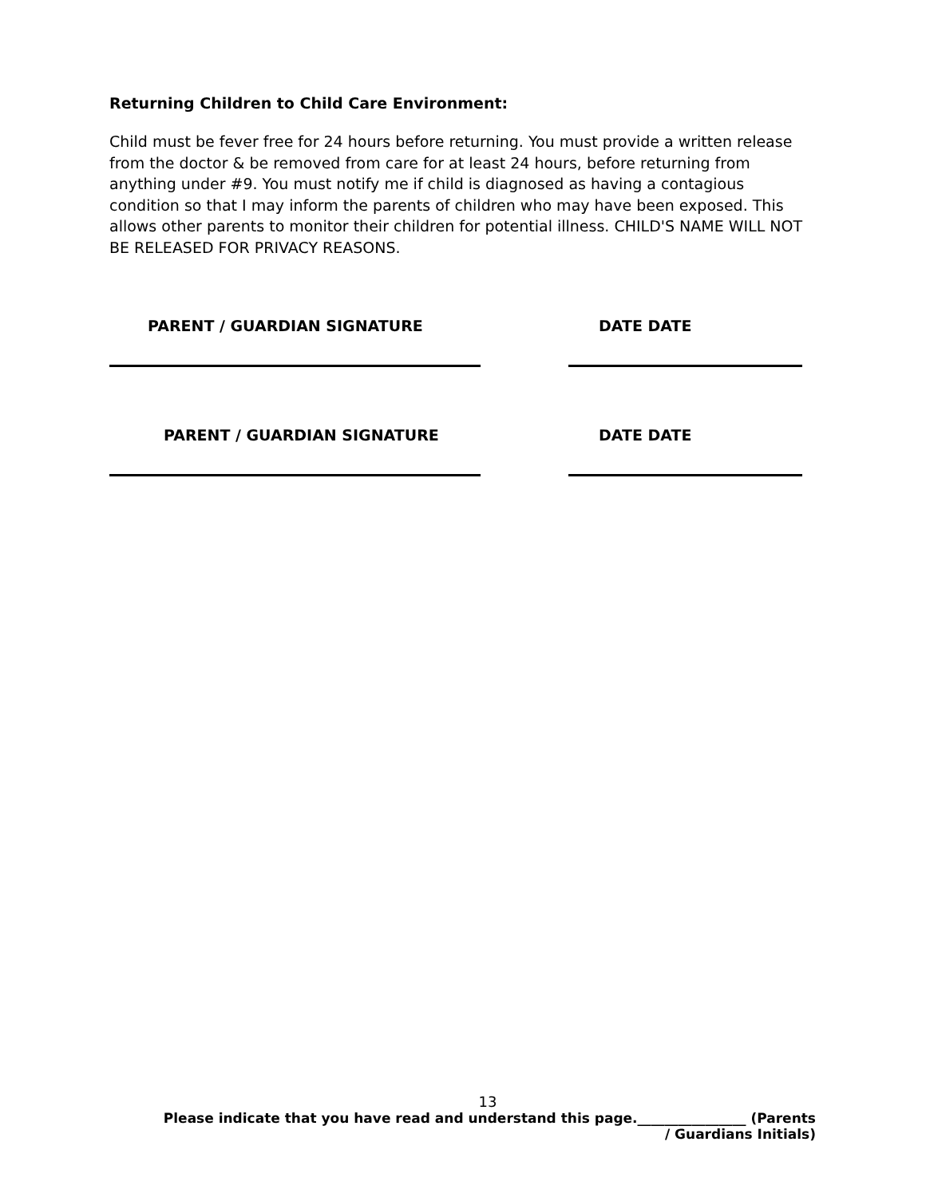Returning Children to Child Care Environment:
Child must be fever free for 24 hours before returning. You must provide a written release from the doctor & be removed from care for at least 24 hours, before returning from anything under #9. You must notify me if child is diagnosed as having a contagious condition so that I may inform the parents of children who may have been exposed. This allows other parents to monitor their children for potential illness. CHILD'S NAME WILL NOT BE RELEASED FOR PRIVACY REASONS.
PARENT / GUARDIAN SIGNATURE DATE DATE
PARENT / GUARDIAN SIGNATURE DATE DATE
13
Please indicate that you have read and understand this page.________________ (Parents / Guardians Initials)